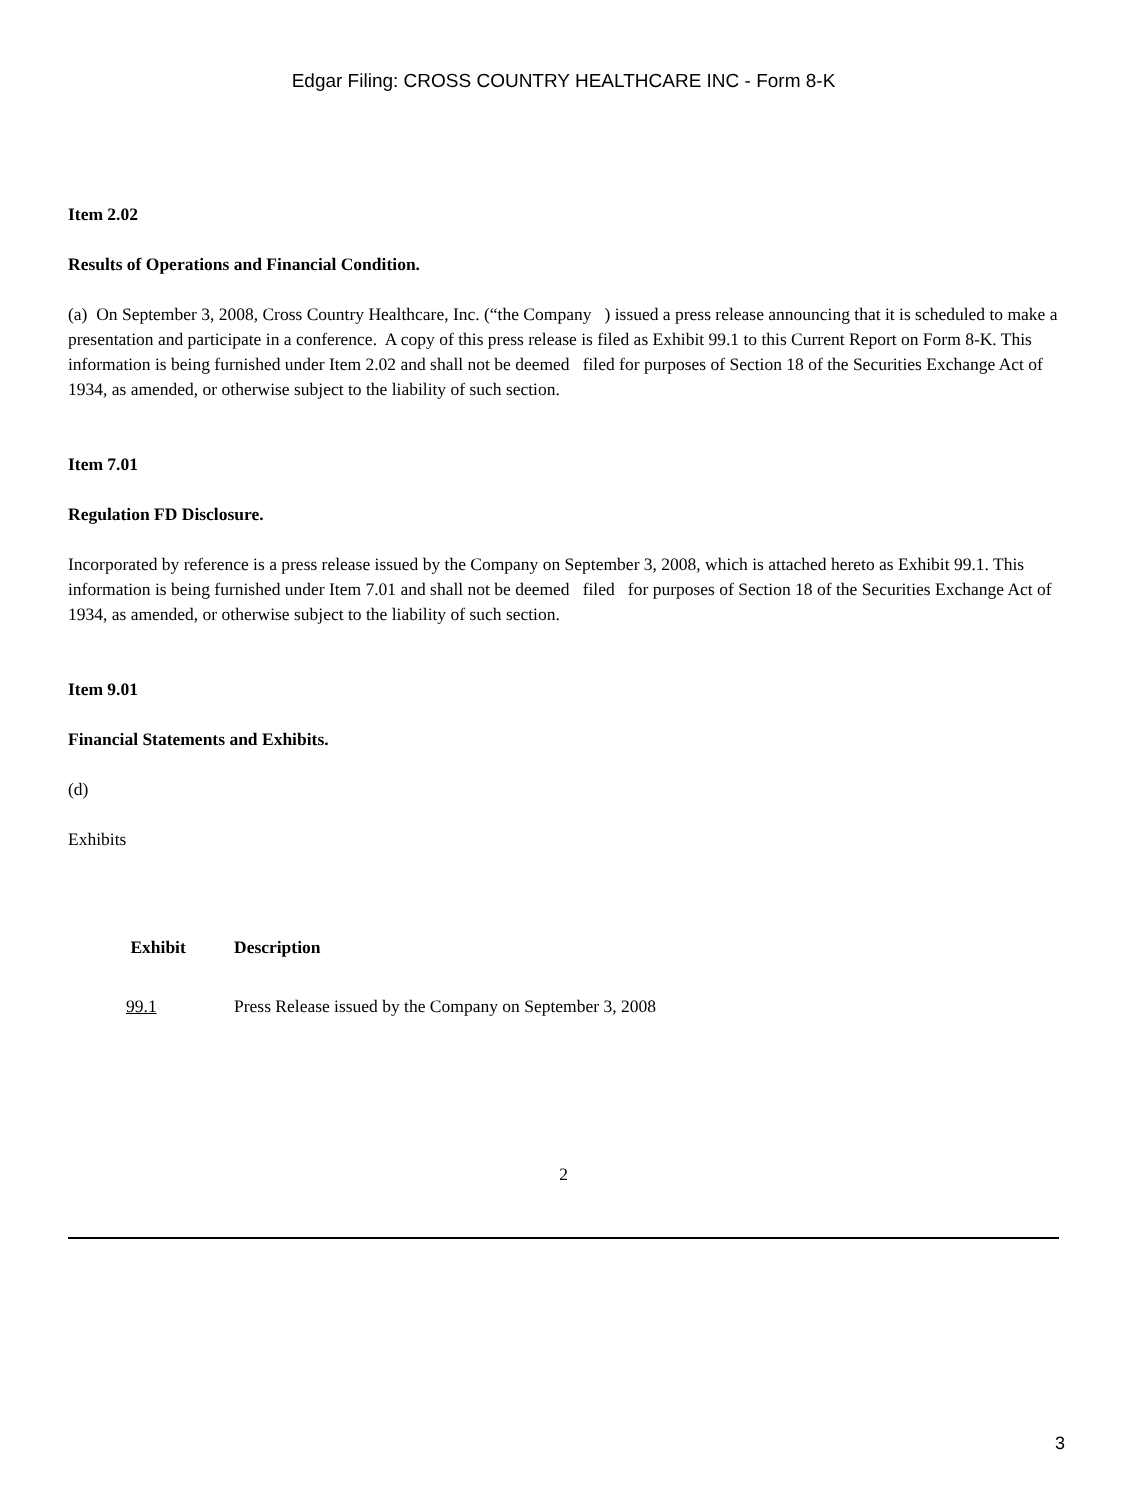Edgar Filing: CROSS COUNTRY HEALTHCARE INC - Form 8-K
Item 2.02
Results of Operations and Financial Condition.
(a) On September 3, 2008, Cross Country Healthcare, Inc. (“the Company ) issued a press release announcing that it is scheduled to make a presentation and participate in a conference. A copy of this press release is filed as Exhibit 99.1 to this Current Report on Form 8-K. This information is being furnished under Item 2.02 and shall not be deemed filed for purposes of Section 18 of the Securities Exchange Act of 1934, as amended, or otherwise subject to the liability of such section.
Item 7.01
Regulation FD Disclosure.
Incorporated by reference is a press release issued by the Company on September 3, 2008, which is attached hereto as Exhibit 99.1. This information is being furnished under Item 7.01 and shall not be deemed filed for purposes of Section 18 of the Securities Exchange Act of 1934, as amended, or otherwise subject to the liability of such section.
Item 9.01
Financial Statements and Exhibits.
(d)
Exhibits
| Exhibit | Description |
| --- | --- |
| 99.1 | Press Release issued by the Company on September 3, 2008 |
2
3